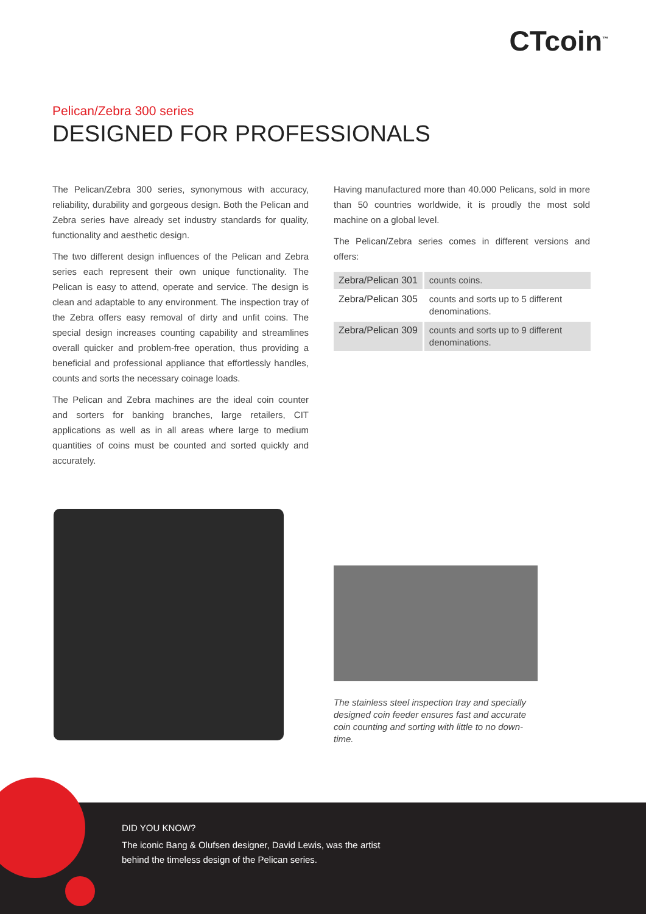CTcoin<sup>™</sup>
Pelican/Zebra 300 series
DESIGNED FOR PROFESSIONALS
The Pelican/Zebra 300 series, synonymous with accuracy, reliability, durability and gorgeous design. Both the Pelican and Zebra series have already set industry standards for quality, functionality and aesthetic design.
The two different design influences of the Pelican and Zebra series each represent their own unique functionality. The Pelican is easy to attend, operate and service. The design is clean and adaptable to any environment. The inspection tray of the Zebra offers easy removal of dirty and unfit coins. The special design increases counting capability and streamlines overall quicker and problem-free operation, thus providing a beneficial and professional appliance that effortlessly handles, counts and sorts the necessary coinage loads.
The Pelican and Zebra machines are the ideal coin counter and sorters for banking branches, large retailers, CIT applications as well as in all areas where large to medium quantities of coins must be counted and sorted quickly and accurately.
Having manufactured more than 40.000 Pelicans, sold in more than 50 countries worldwide, it is proudly the most sold machine on a global level.
The Pelican/Zebra series comes in different versions and offers:
| Zebra/Pelican 301 | counts coins. |
| Zebra/Pelican 305 | counts and sorts up to 5 different denominations. |
| Zebra/Pelican 309 | counts and sorts up to 9 different denominations. |
The stainless steel inspection tray and specially designed coin feeder ensures fast and accurate coin counting and sorting with little to no down-time.
DID YOU KNOW?
The iconic Bang & Olufsen designer, David Lewis, was the artist
behind the timeless design of the Pelican series.